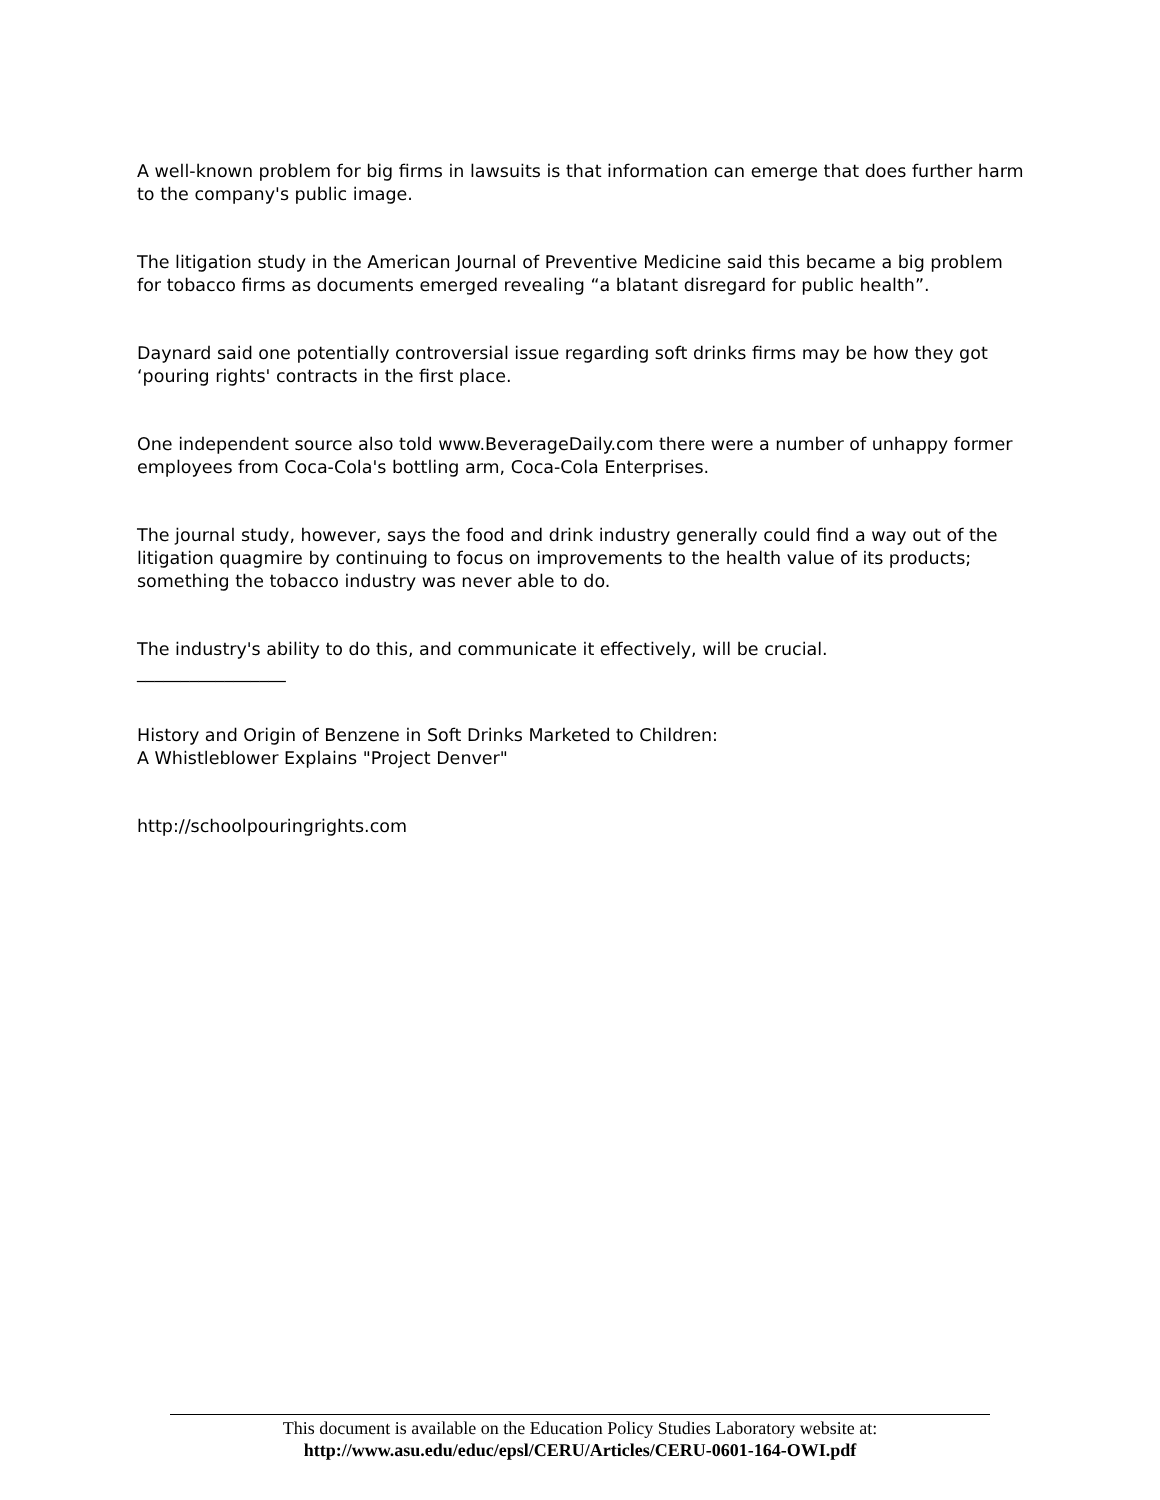A well-known problem for big firms in lawsuits is that information can emerge that does further harm to the company's public image.
The litigation study in the American Journal of Preventive Medicine said this became a big problem for tobacco firms as documents emerged revealing “a blatant disregard for public health”.
Daynard said one potentially controversial issue regarding soft drinks firms may be how they got ‘pouring rights' contracts in the first place.
One independent source also told www.BeverageDaily.com there were a number of unhappy former employees from Coca-Cola's bottling arm, Coca-Cola Enterprises.
The journal study, however, says the food and drink industry generally could find a way out of the litigation quagmire by continuing to focus on improvements to the health value of its products; something the tobacco industry was never able to do.
The industry's ability to do this, and communicate it effectively, will be crucial.
_________________
History and Origin of Benzene in Soft Drinks Marketed to Children:
A Whistleblower Explains "Project Denver"
http://schoolpouringrights.com
This document is available on the Education Policy Studies Laboratory website at:
http://www.asu.edu/educ/epsl/CERU/Articles/CERU-0601-164-OWI.pdf